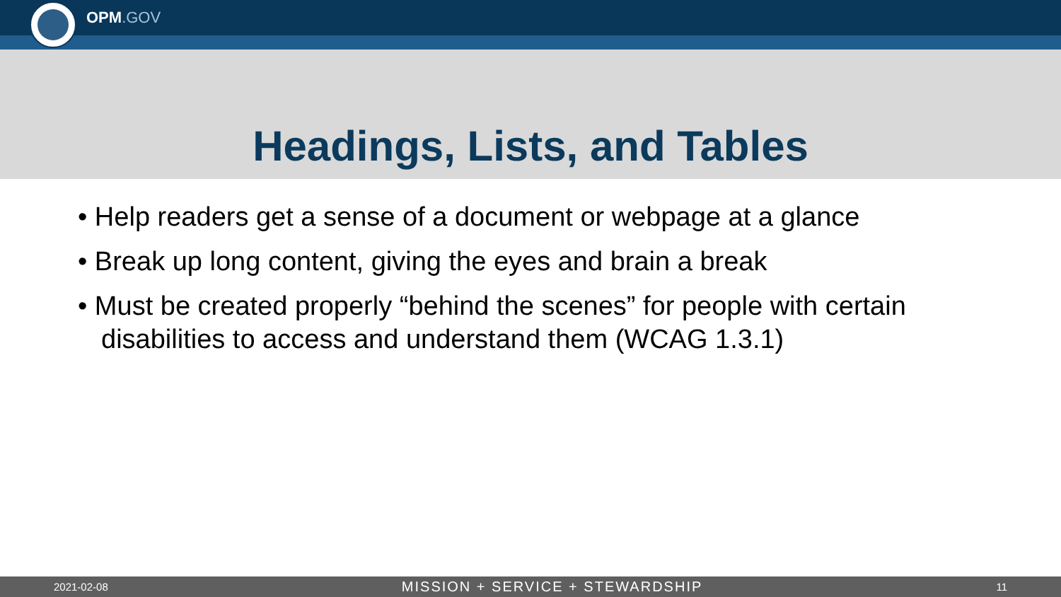OPM.GOV
Headings, Lists, and Tables
• Help readers get a sense of a document or webpage at a glance
• Break up long content, giving the eyes and brain a break
• Must be created properly “behind the scenes” for people with certain disabilities to access and understand them (WCAG 1.3.1)
2021-02-08 MISSION + SERVICE + STEWARDSHIP 11